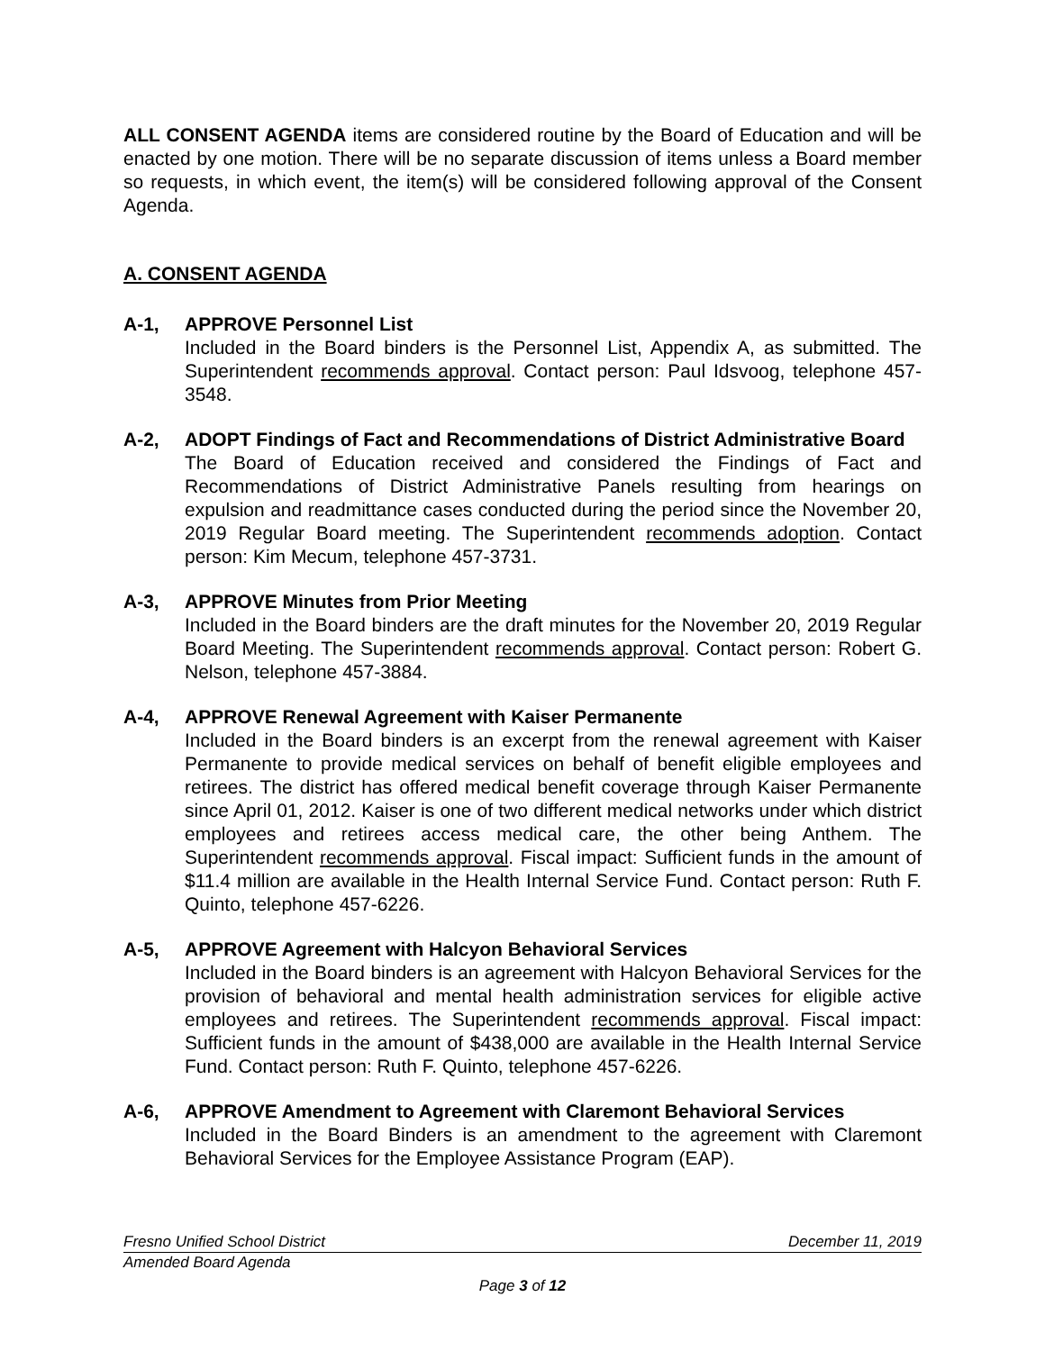ALL CONSENT AGENDA items are considered routine by the Board of Education and will be enacted by one motion. There will be no separate discussion of items unless a Board member so requests, in which event, the item(s) will be considered following approval of the Consent Agenda.
A. CONSENT AGENDA
A-1, APPROVE Personnel List
Included in the Board binders is the Personnel List, Appendix A, as submitted. The Superintendent recommends approval. Contact person: Paul Idsvoog, telephone 457-3548.
A-2, ADOPT Findings of Fact and Recommendations of District Administrative Board
The Board of Education received and considered the Findings of Fact and Recommendations of District Administrative Panels resulting from hearings on expulsion and readmittance cases conducted during the period since the November 20, 2019 Regular Board meeting. The Superintendent recommends adoption. Contact person: Kim Mecum, telephone 457-3731.
A-3, APPROVE Minutes from Prior Meeting
Included in the Board binders are the draft minutes for the November 20, 2019 Regular Board Meeting. The Superintendent recommends approval. Contact person: Robert G. Nelson, telephone 457-3884.
A-4, APPROVE Renewal Agreement with Kaiser Permanente
Included in the Board binders is an excerpt from the renewal agreement with Kaiser Permanente to provide medical services on behalf of benefit eligible employees and retirees. The district has offered medical benefit coverage through Kaiser Permanente since April 01, 2012. Kaiser is one of two different medical networks under which district employees and retirees access medical care, the other being Anthem. The Superintendent recommends approval. Fiscal impact: Sufficient funds in the amount of $11.4 million are available in the Health Internal Service Fund. Contact person: Ruth F. Quinto, telephone 457-6226.
A-5, APPROVE Agreement with Halcyon Behavioral Services
Included in the Board binders is an agreement with Halcyon Behavioral Services for the provision of behavioral and mental health administration services for eligible active employees and retirees. The Superintendent recommends approval. Fiscal impact: Sufficient funds in the amount of $438,000 are available in the Health Internal Service Fund. Contact person: Ruth F. Quinto, telephone 457-6226.
A-6, APPROVE Amendment to Agreement with Claremont Behavioral Services
Included in the Board Binders is an amendment to the agreement with Claremont Behavioral Services for the Employee Assistance Program (EAP).
Fresno Unified School District December 11, 2019
Amended Board Agenda
Page 3 of 12